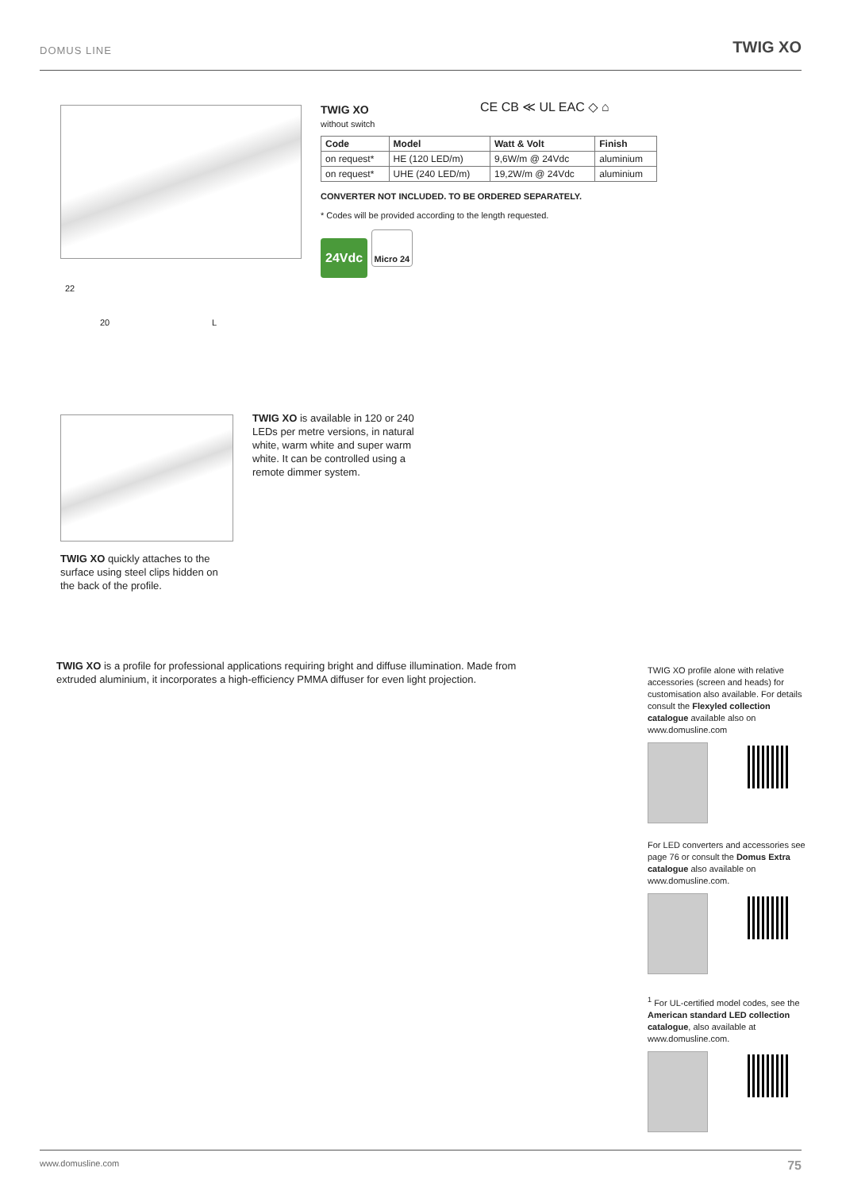DOMUS LINE TWIG XO
22
20 L
TWIG XO
without switch
CE CB ≪ UL EAC ◇ ⌂
| Code | Model | Watt & Volt | Finish |
| --- | --- | --- | --- |
| on request* | HE (120 LED/m) | 9,6W/m @ 24Vdc | aluminium |
| on request* | UHE (240 LED/m) | 19,2W/m @ 24Vdc | aluminium |
CONVERTER NOT INCLUDED. TO BE ORDERED SEPARATELY.
* Codes will be provided according to the length requested.
24Vdc Micro 24
TWIG XO is available in 120 or 240 LEDs per metre versions, in natural white, warm white and super warm white. It can be controlled using a remote dimmer system.
TWIG XO quickly attaches to the surface using steel clips hidden on the back of the profile.
TWIG XO is a profile for professional applications requiring bright and diffuse illumination. Made from extruded aluminium, it incorporates a high-efficiency PMMA diffuser for even light projection.
TWIG XO profile alone with relative accessories (screen and heads) for customisation also available. For details consult the Flexyled collection catalogue available also on www.domusline.com
For LED converters and accessories see page 76 or consult the Domus Extra catalogue also available on www.domusline.com.
<sup>1</sup> For UL-certified model codes, see the American standard LED collection catalogue, also available at www.domusline.com.
www.domusline.com 75